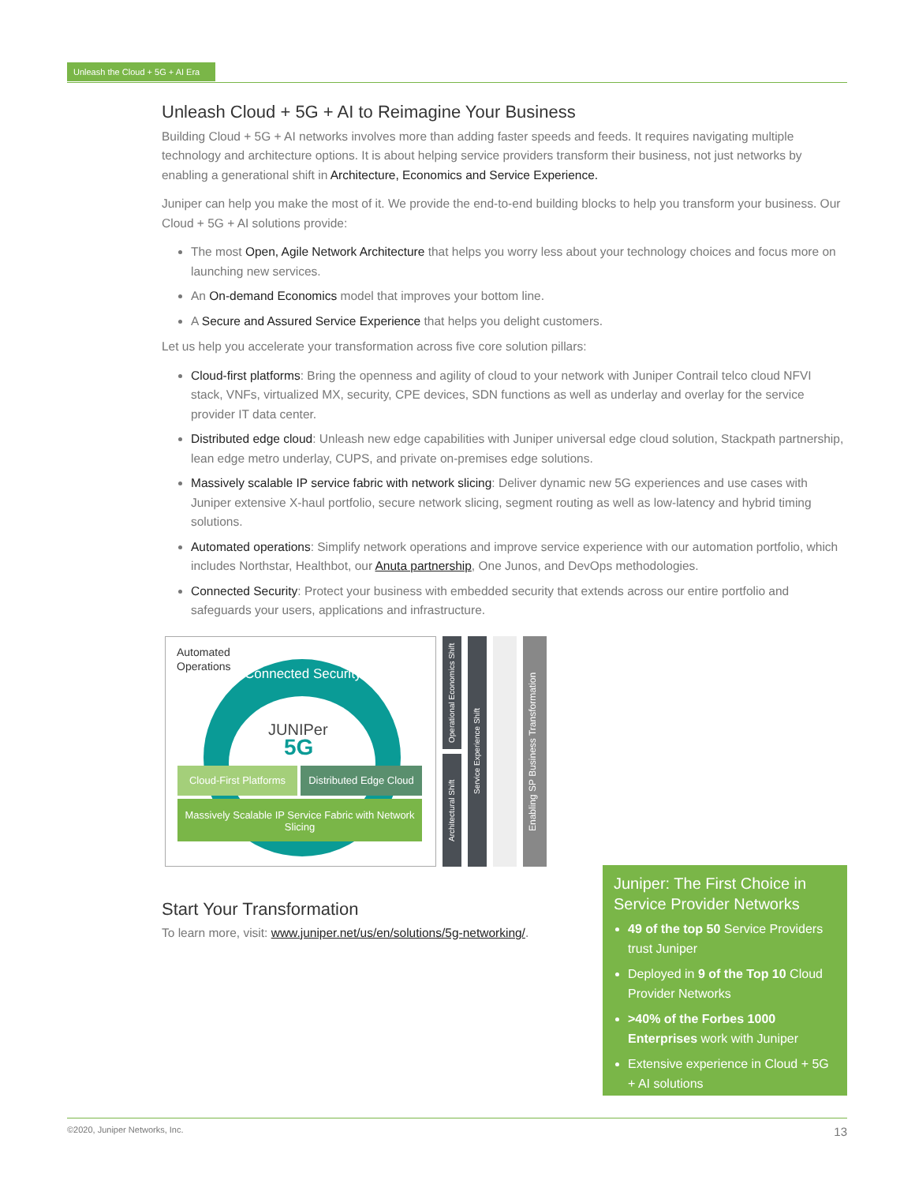Unleash the Cloud + 5G + AI Era
Unleash Cloud + 5G + AI to Reimagine Your Business
Building Cloud + 5G + AI networks involves more than adding faster speeds and feeds. It requires navigating multiple technology and architecture options. It is about helping service providers transform their business, not just networks by enabling a generational shift in Architecture, Economics and Service Experience.
Juniper can help you make the most of it. We provide the end-to-end building blocks to help you transform your business. Our Cloud + 5G + AI solutions provide:
The most Open, Agile Network Architecture that helps you worry less about your technology choices and focus more on launching new services.
An On-demand Economics model that improves your bottom line.
A Secure and Assured Service Experience that helps you delight customers.
Let us help you accelerate your transformation across five core solution pillars:
Cloud-first platforms: Bring the openness and agility of cloud to your network with Juniper Contrail telco cloud NFVI stack, VNFs, virtualized MX, security, CPE devices, SDN functions as well as underlay and overlay for the service provider IT data center.
Distributed edge cloud: Unleash new edge capabilities with Juniper universal edge cloud solution, Stackpath partnership, lean edge metro underlay, CUPS, and private on-premises edge solutions.
Massively scalable IP service fabric with network slicing: Deliver dynamic new 5G experiences and use cases with Juniper extensive X-haul portfolio, secure network slicing, segment routing as well as low-latency and hybrid timing solutions.
Automated operations: Simplify network operations and improve service experience with our automation portfolio, which includes Northstar, Healthbot, our Anuta partnership, One Junos, and DevOps methodologies.
Connected Security: Protect your business with embedded security that extends across our entire portfolio and safeguards your users, applications and infrastructure.
Automated
Operations
Connected Security
JUNIPer
5G
Cloud-First Platforms
Distributed Edge Cloud
Massively Scalable IP Service Fabric with Network Slicing
Operational Economics Shift
Architectural Shift
Service Experience Shift
Enabling SP Business Transformation
Start Your Transformation
To learn more, visit: www.juniper.net/us/en/solutions/5g-networking/.
Juniper: The First Choice in Service Provider Networks
49 of the top 50 Service Providers trust Juniper
Deployed in 9 of the Top 10 Cloud Provider Networks
>40% of the Forbes 1000 Enterprises work with Juniper
Extensive experience in Cloud + 5G + AI solutions
©2020, Juniper Networks, Inc. 13